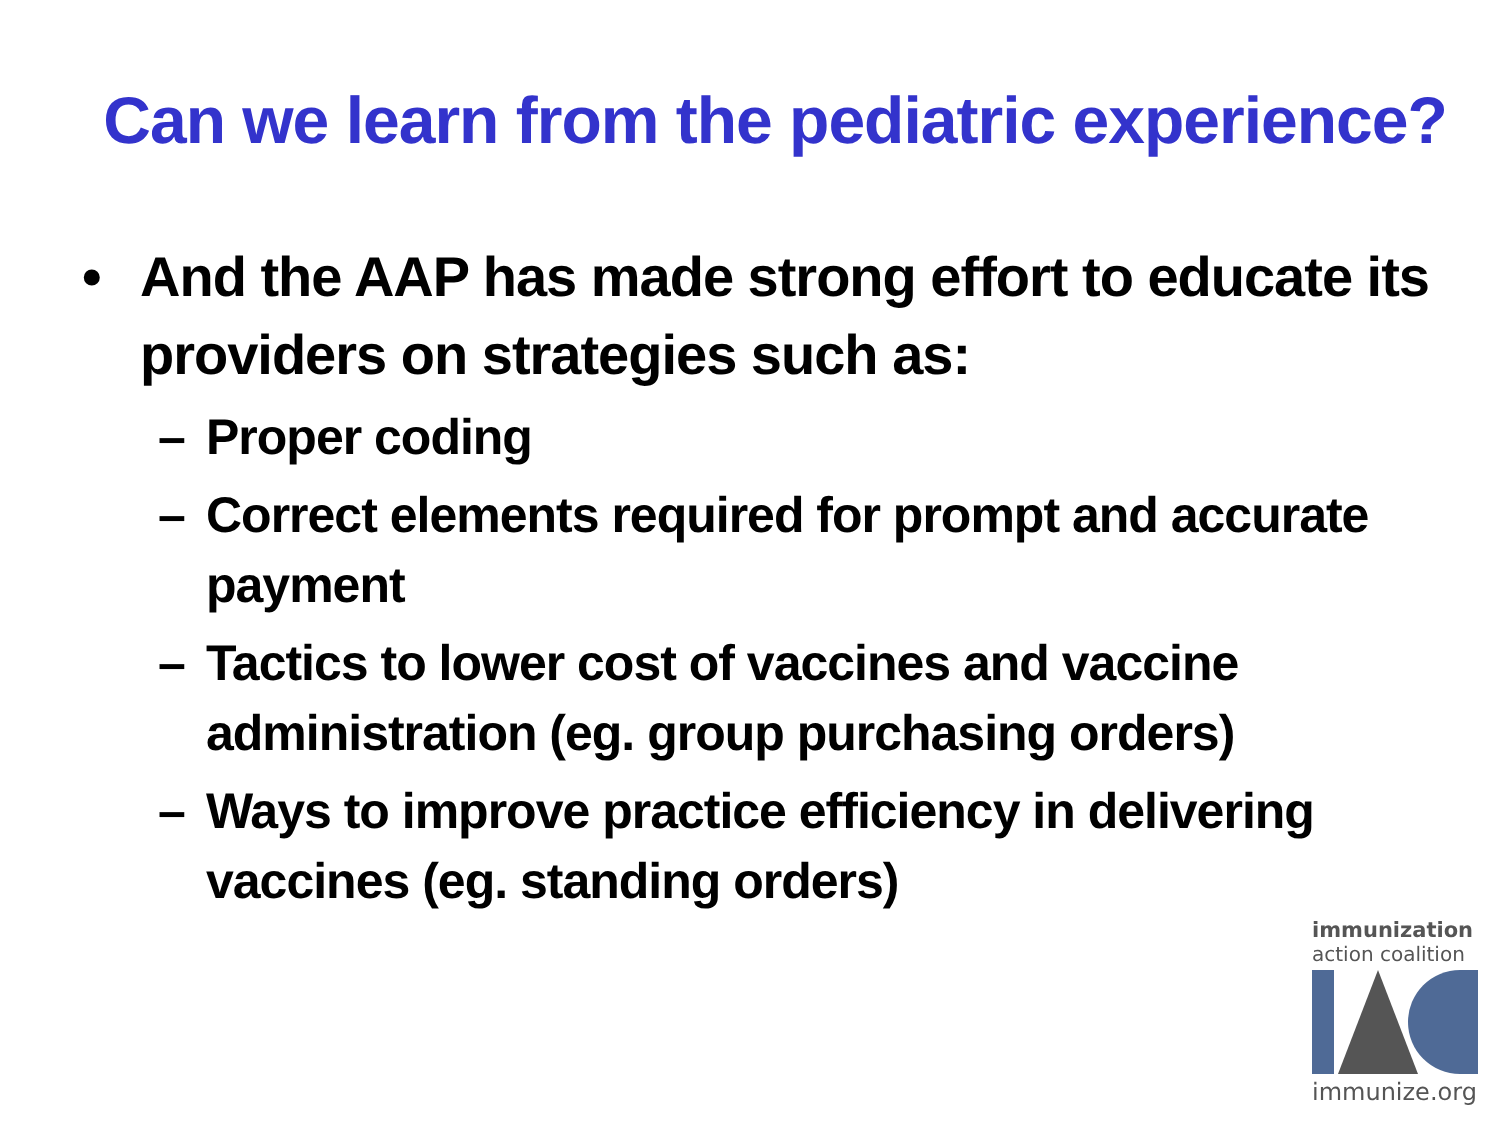Can we learn from the pediatric experience?
• And the AAP has made strong effort to educate its providers on strategies such as:
– Proper coding
– Correct elements required for prompt and accurate payment
– Tactics to lower cost of vaccines and vaccine administration (eg. group purchasing orders)
– Ways to improve practice efficiency in delivering vaccines (eg. standing orders)
immunization
action coalition
immunize.org